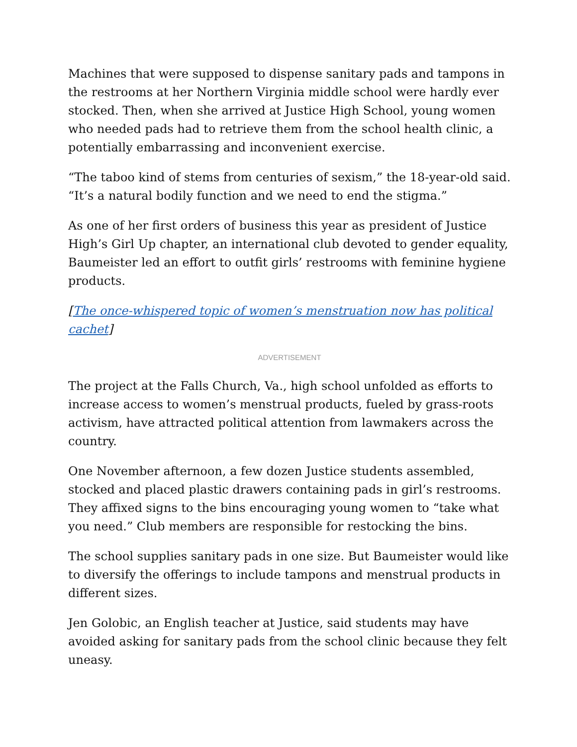Machines that were supposed to dispense sanitary pads and tampons in the restrooms at her Northern Virginia middle school were hardly ever stocked. Then, when she arrived at Justice High School, young women who needed pads had to retrieve them from the school health clinic, a potentially embarrassing and inconvenient exercise.
“The taboo kind of stems from centuries of sexism,” the 18-year-old said. “It’s a natural bodily function and we need to end the stigma.”
As one of her first orders of business this year as president of Justice High’s Girl Up chapter, an international club devoted to gender equality, Baumeister led an effort to outfit girls’ restrooms with feminine hygiene products.
[The once-whispered topic of women’s menstruation now has political cachet]
ADVERTISEMENT
The project at the Falls Church, Va., high school unfolded as efforts to increase access to women’s menstrual products, fueled by grass-roots activism, have attracted political attention from lawmakers across the country.
One November afternoon, a few dozen Justice students assembled, stocked and placed plastic drawers containing pads in girl’s restrooms. They affixed signs to the bins encouraging young women to “take what you need.” Club members are responsible for restocking the bins.
The school supplies sanitary pads in one size. But Baumeister would like to diversify the offerings to include tampons and menstrual products in different sizes.
Jen Golobic, an English teacher at Justice, said students may have avoided asking for sanitary pads from the school clinic because they felt uneasy.